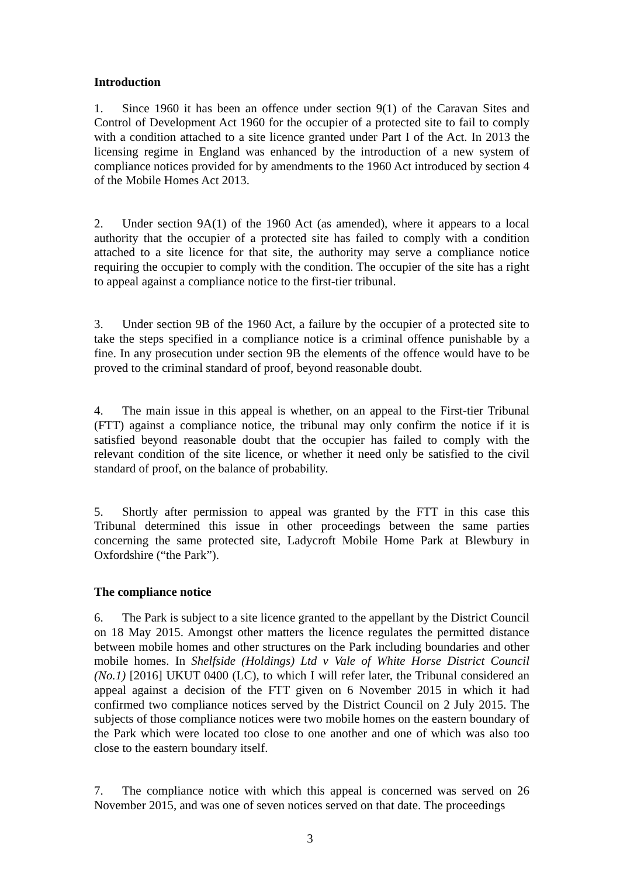Introduction
1. Since 1960 it has been an offence under section 9(1) of the Caravan Sites and Control of Development Act 1960 for the occupier of a protected site to fail to comply with a condition attached to a site licence granted under Part I of the Act. In 2013 the licensing regime in England was enhanced by the introduction of a new system of compliance notices provided for by amendments to the 1960 Act introduced by section 4 of the Mobile Homes Act 2013.
2. Under section 9A(1) of the 1960 Act (as amended), where it appears to a local authority that the occupier of a protected site has failed to comply with a condition attached to a site licence for that site, the authority may serve a compliance notice requiring the occupier to comply with the condition. The occupier of the site has a right to appeal against a compliance notice to the first-tier tribunal.
3. Under section 9B of the 1960 Act, a failure by the occupier of a protected site to take the steps specified in a compliance notice is a criminal offence punishable by a fine. In any prosecution under section 9B the elements of the offence would have to be proved to the criminal standard of proof, beyond reasonable doubt.
4. The main issue in this appeal is whether, on an appeal to the First-tier Tribunal (FTT) against a compliance notice, the tribunal may only confirm the notice if it is satisfied beyond reasonable doubt that the occupier has failed to comply with the relevant condition of the site licence, or whether it need only be satisfied to the civil standard of proof, on the balance of probability.
5. Shortly after permission to appeal was granted by the FTT in this case this Tribunal determined this issue in other proceedings between the same parties concerning the same protected site, Ladycroft Mobile Home Park at Blewbury in Oxfordshire (“the Park”).
The compliance notice
6. The Park is subject to a site licence granted to the appellant by the District Council on 18 May 2015. Amongst other matters the licence regulates the permitted distance between mobile homes and other structures on the Park including boundaries and other mobile homes. In Shelfside (Holdings) Ltd v Vale of White Horse District Council (No.1) [2016] UKUT 0400 (LC), to which I will refer later, the Tribunal considered an appeal against a decision of the FTT given on 6 November 2015 in which it had confirmed two compliance notices served by the District Council on 2 July 2015. The subjects of those compliance notices were two mobile homes on the eastern boundary of the Park which were located too close to one another and one of which was also too close to the eastern boundary itself.
7. The compliance notice with which this appeal is concerned was served on 26 November 2015, and was one of seven notices served on that date. The proceedings
3